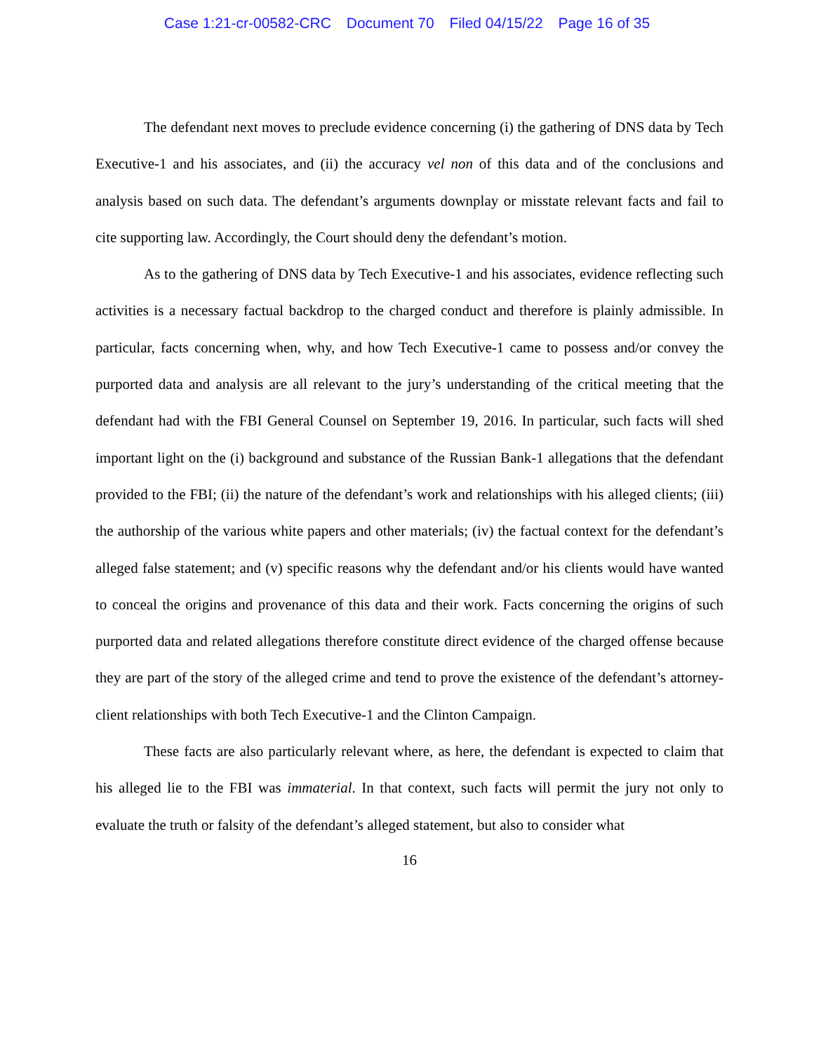Case 1:21-cr-00582-CRC Document 70 Filed 04/15/22 Page 16 of 35
The defendant next moves to preclude evidence concerning (i) the gathering of DNS data by Tech Executive-1 and his associates, and (ii) the accuracy vel non of this data and of the conclusions and analysis based on such data. The defendant’s arguments downplay or misstate relevant facts and fail to cite supporting law. Accordingly, the Court should deny the defendant’s motion.
As to the gathering of DNS data by Tech Executive-1 and his associates, evidence reflecting such activities is a necessary factual backdrop to the charged conduct and therefore is plainly admissible. In particular, facts concerning when, why, and how Tech Executive-1 came to possess and/or convey the purported data and analysis are all relevant to the jury’s understanding of the critical meeting that the defendant had with the FBI General Counsel on September 19, 2016. In particular, such facts will shed important light on the (i) background and substance of the Russian Bank-1 allegations that the defendant provided to the FBI; (ii) the nature of the defendant’s work and relationships with his alleged clients; (iii) the authorship of the various white papers and other materials; (iv) the factual context for the defendant’s alleged false statement; and (v) specific reasons why the defendant and/or his clients would have wanted to conceal the origins and provenance of this data and their work. Facts concerning the origins of such purported data and related allegations therefore constitute direct evidence of the charged offense because they are part of the story of the alleged crime and tend to prove the existence of the defendant’s attorney-client relationships with both Tech Executive-1 and the Clinton Campaign.
These facts are also particularly relevant where, as here, the defendant is expected to claim that his alleged lie to the FBI was immaterial. In that context, such facts will permit the jury not only to evaluate the truth or falsity of the defendant’s alleged statement, but also to consider what
16